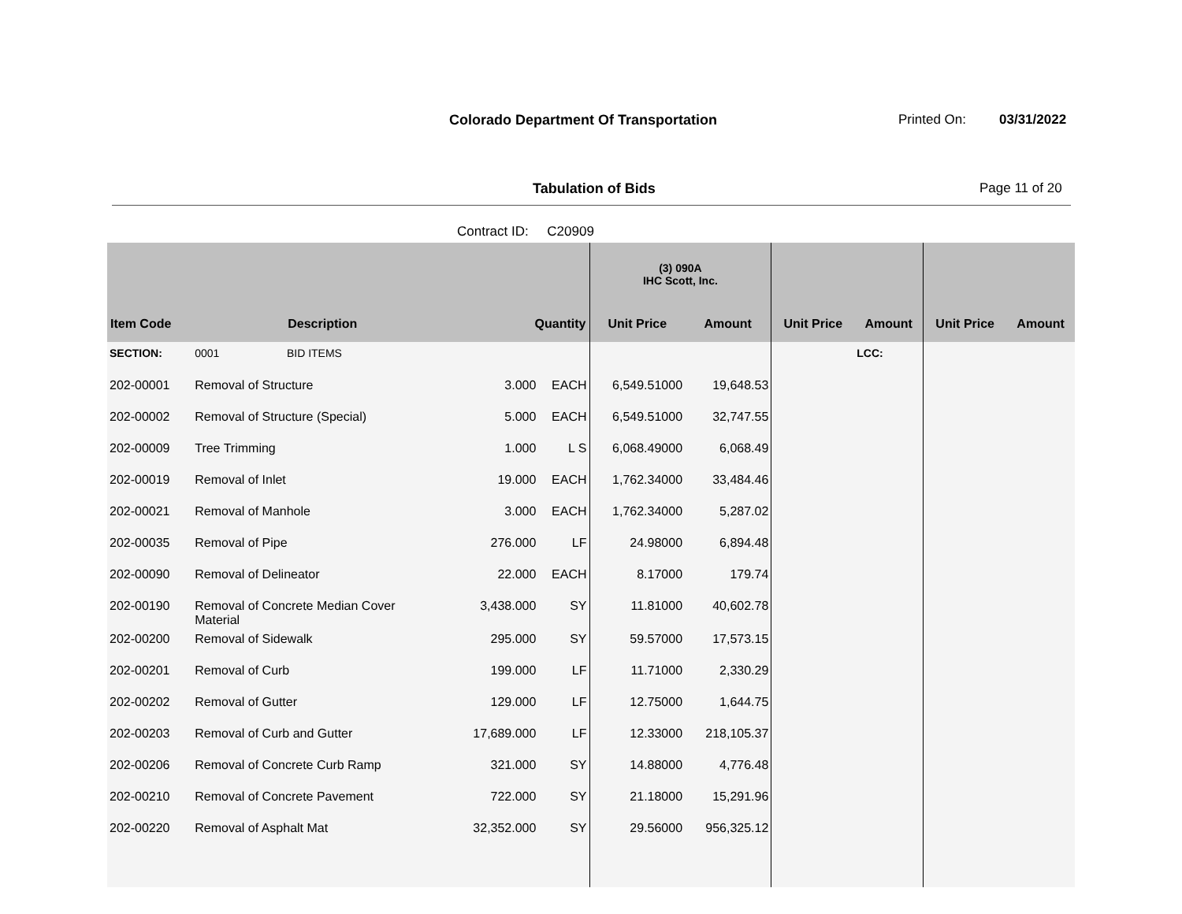Colorado Department Of Transportation Printed On: 03/31/2022
Tabulation of Bids Page 11 of 20
Contract ID: C20909
| | | | | (3) 090A IHC Scott, Inc. | | | | | |
| --- | --- | --- | --- | --- | --- | --- | --- | --- | --- |
| Item Code | Description | Quantity | | Unit Price | Amount | Unit Price | Amount | Unit Price | Amount |
| SECTION: | 0001 BID ITEMS | | | | | | LCC: | | |
| 202-00001 | Removal of Structure | 3.000 | EACH | 6,549.51000 | 19,648.53 | | | | |
| 202-00002 | Removal of Structure (Special) | 5.000 | EACH | 6,549.51000 | 32,747.55 | | | | |
| 202-00009 | Tree Trimming | 1.000 | L S | 6,068.49000 | 6,068.49 | | | | |
| 202-00019 | Removal of Inlet | 19.000 | EACH | 1,762.34000 | 33,484.46 | | | | |
| 202-00021 | Removal of Manhole | 3.000 | EACH | 1,762.34000 | 5,287.02 | | | | |
| 202-00035 | Removal of Pipe | 276.000 | LF | 24.98000 | 6,894.48 | | | | |
| 202-00090 | Removal of Delineator | 22.000 | EACH | 8.17000 | 179.74 | | | | |
| 202-00190 | Removal of Concrete Median Cover Material | 3,438.000 | SY | 11.81000 | 40,602.78 | | | | |
| 202-00200 | Removal of Sidewalk | 295.000 | SY | 59.57000 | 17,573.15 | | | | |
| 202-00201 | Removal of Curb | 199.000 | LF | 11.71000 | 2,330.29 | | | | |
| 202-00202 | Removal of Gutter | 129.000 | LF | 12.75000 | 1,644.75 | | | | |
| 202-00203 | Removal of Curb and Gutter | 17,689.000 | LF | 12.33000 | 218,105.37 | | | | |
| 202-00206 | Removal of Concrete Curb Ramp | 321.000 | SY | 14.88000 | 4,776.48 | | | | |
| 202-00210 | Removal of Concrete Pavement | 722.000 | SY | 21.18000 | 15,291.96 | | | | |
| 202-00220 | Removal of Asphalt Mat | 32,352.000 | SY | 29.56000 | 956,325.12 | | | | |